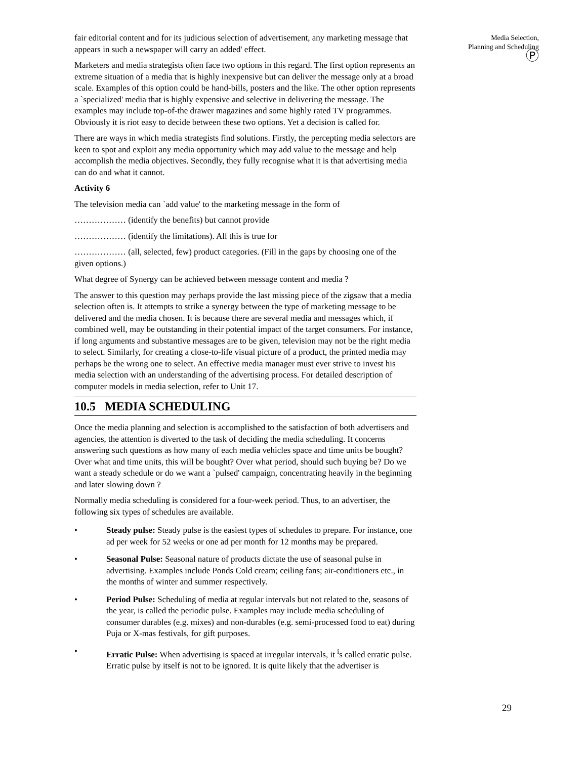Media Selection,
Planning and Scheduling
Ⓟ
fair editorial content and for its judicious selection of advertisement, any marketing message that appears in such a newspaper will carry an added' effect.
Marketers and media strategists often face two options in this regard. The first option represents an extreme situation of a media that is highly inexpensive but can deliver the message only at a broad scale. Examples of this option could be hand-bills, posters and the like. The other option represents a `specialized' media that is highly expensive and selective in delivering the message. The examples may include top-of-the drawer magazines and some highly rated TV programmes. Obviously it is riot easy to decide between these two options. Yet a decision is called for.
There are ways in which media strategists find solutions. Firstly, the percepting media selectors are keen to spot and exploit any media opportunity which may add value to the message and help accomplish the media objectives. Secondly, they fully recognise what it is that advertising media can do and what it cannot.
Activity 6
The television media can `add value' to the marketing message in the form of
……………… (identify the benefits) but cannot provide
……………… (identify the limitations). All this is true for
……………… (all, selected, few) product categories. (Fill in the gaps by choosing one of the given options.)
What degree of Synergy can be achieved between message content and media ?
The answer to this question may perhaps provide the last missing piece of the zigsaw that a media selection often is. It attempts to strike a synergy between the type of marketing message to be delivered and the media chosen. It is because there are several media and messages which, if combined well, may be outstanding in their potential impact of the target consumers. For instance, if long arguments and substantive messages are to be given, television may not be the right media to select. Similarly, for creating a close-to-life visual picture of a product, the printed media may perhaps be the wrong one to select. An effective media manager must ever strive to invest his media selection with an understanding of the advertising process. For detailed description of computer models in media selection, refer to Unit 17.
10.5 MEDIA SCHEDULING
Once the media planning and selection is accomplished to the satisfaction of both advertisers and agencies, the attention is diverted to the task of deciding the media scheduling. It concerns answering such questions as how many of each media vehicles space and time units be bought? Over what and time units, this will be bought? Over what period, should such buying be? Do we want a steady schedule or do we want a `pulsed' campaign, concentrating heavily in the beginning and later slowing down ?
Normally media scheduling is considered for a four-week period. Thus, to an advertiser, the following six types of schedules are available.
• Steady pulse: Steady pulse is the easiest types of schedules to prepare. For instance, one ad per week for 52 weeks or one ad per month for 12 months may be prepared.
• Seasonal Pulse: Seasonal nature of products dictate the use of seasonal pulse in advertising. Examples include Ponds Cold cream; ceiling fans; air-conditioners etc., in the months of winter and summer respectively.
• Period Pulse: Scheduling of media at regular intervals but not related to the, seasons of the year, is called the periodic pulse. Examples may include media scheduling of consumer durables (e.g. mixes) and non-durables (e.g. semi-processed food to eat) during Puja or X-mas festivals, for gift purposes.
• Erratic Pulse: When advertising is spaced at irregular intervals, it <sup>i</sup>s called erratic pulse. Erratic pulse by itself is not to be ignored. It is quite likely that the advertiser is
29